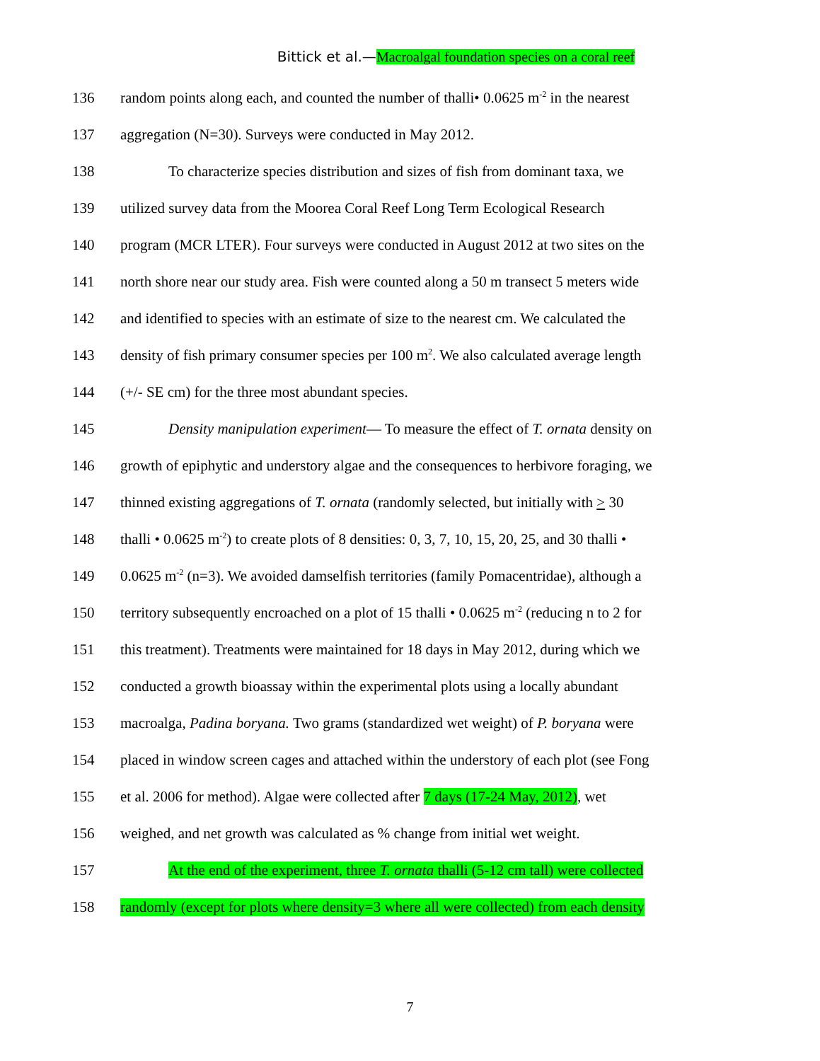Bittick et al.—Macroalgal foundation species on a coral reef
136 random points along each, and counted the number of thalli• 0.0625 m<sup>-2</sup> in the nearest
137 aggregation (N=30). Surveys were conducted in May 2012.
138 To characterize species distribution and sizes of fish from dominant taxa, we
139 utilized survey data from the Moorea Coral Reef Long Term Ecological Research
140 program (MCR LTER). Four surveys were conducted in August 2012 at two sites on the
141 north shore near our study area. Fish were counted along a 50 m transect 5 meters wide
142 and identified to species with an estimate of size to the nearest cm. We calculated the
143 density of fish primary consumer species per 100 m<sup>2</sup>. We also calculated average length
144 (+/- SE cm) for the three most abundant species.
145 Density manipulation experiment— To measure the effect of T. ornata density on
146 growth of epiphytic and understory algae and the consequences to herbivore foraging, we
147 thinned existing aggregations of T. ornata (randomly selected, but initially with > 30
148 thalli • 0.0625 m<sup>-2</sup>) to create plots of 8 densities: 0, 3, 7, 10, 15, 20, 25, and 30 thalli •
149 0.0625 m<sup>-2</sup> (n=3). We avoided damselfish territories (family Pomacentridae), although a
150 territory subsequently encroached on a plot of 15 thalli • 0.0625 m<sup>-2</sup> (reducing n to 2 for
151 this treatment). Treatments were maintained for 18 days in May 2012, during which we
152 conducted a growth bioassay within the experimental plots using a locally abundant
153 macroalga, Padina boryana. Two grams (standardized wet weight) of P. boryana were
154 placed in window screen cages and attached within the understory of each plot (see Fong
155 et al. 2006 for method). Algae were collected after 7 days (17-24 May, 2012), wet
156 weighed, and net growth was calculated as % change from initial wet weight.
157 At the end of the experiment, three T. ornata thalli (5-12 cm tall) were collected
158 randomly (except for plots where density=3 where all were collected) from each density
7